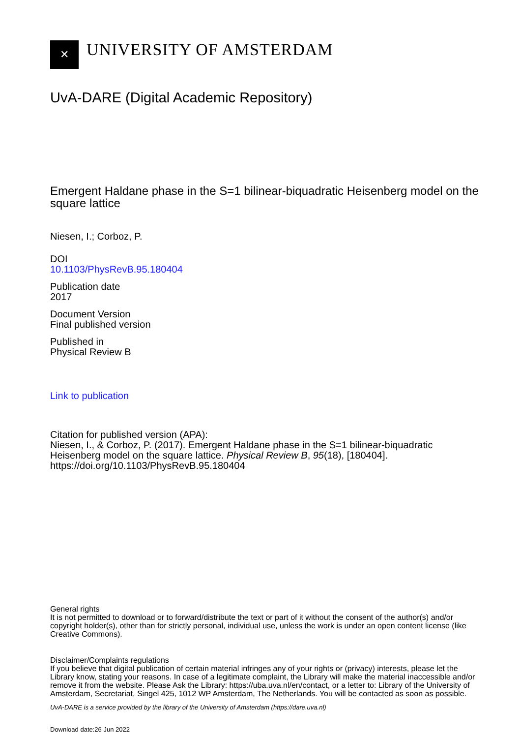✕
UNIVERSITY OF AMSTERDAM
UvA-DARE (Digital Academic Repository)
Emergent Haldane phase in the S=1 bilinear-biquadratic Heisenberg model on the square lattice
Niesen, I.; Corboz, P.
DOI
10.1103/PhysRevB.95.180404
Publication date
2017
Document Version
Final published version
Published in
Physical Review B
Link to publication
Citation for published version (APA):
Niesen, I., & Corboz, P. (2017). Emergent Haldane phase in the S=1 bilinear-biquadratic Heisenberg model on the square lattice. Physical Review B, 95(18), [180404]. https://doi.org/10.1103/PhysRevB.95.180404
General rights
It is not permitted to download or to forward/distribute the text or part of it without the consent of the author(s) and/or copyright holder(s), other than for strictly personal, individual use, unless the work is under an open content license (like Creative Commons).
Disclaimer/Complaints regulations
If you believe that digital publication of certain material infringes any of your rights or (privacy) interests, please let the Library know, stating your reasons. In case of a legitimate complaint, the Library will make the material inaccessible and/or remove it from the website. Please Ask the Library: https://uba.uva.nl/en/contact, or a letter to: Library of the University of Amsterdam, Secretariat, Singel 425, 1012 WP Amsterdam, The Netherlands. You will be contacted as soon as possible.
UvA-DARE is a service provided by the library of the University of Amsterdam (https://dare.uva.nl)
Download date:26 Jun 2022